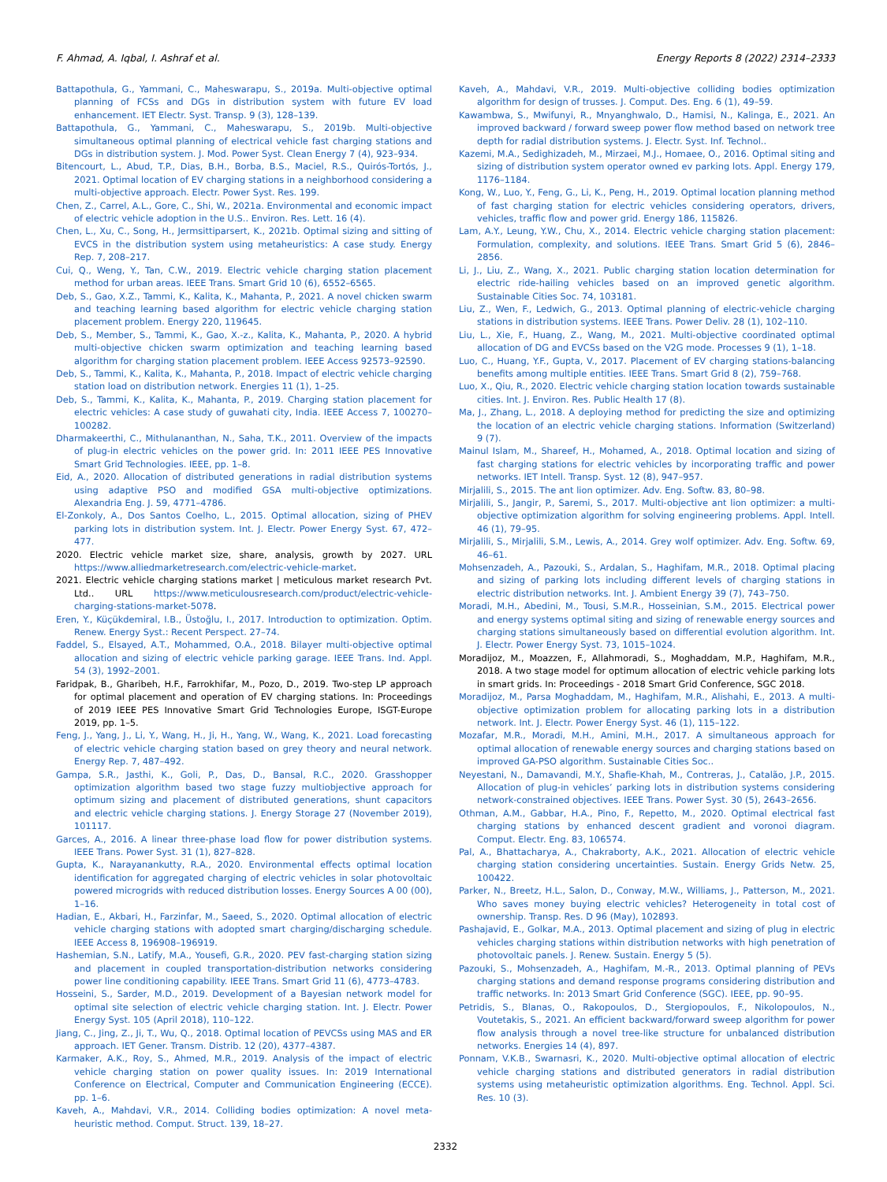F. Ahmad, A. Iqbal, I. Ashraf et al. Energy Reports 8 (2022) 2314–2333
Battapothula, G., Yammani, C., Maheswarapu, S., 2019a. Multi-objective optimal planning of FCSs and DGs in distribution system with future EV load enhancement. IET Electr. Syst. Transp. 9 (3), 128–139.
Battapothula, G., Yammani, C., Maheswarapu, S., 2019b. Multi-objective simultaneous optimal planning of electrical vehicle fast charging stations and DGs in distribution system. J. Mod. Power Syst. Clean Energy 7 (4), 923–934.
Bitencourt, L., Abud, T.P., Dias, B.H., Borba, B.S., Maciel, R.S., Quirós-Tortós, J., 2021. Optimal location of EV charging stations in a neighborhood considering a multi-objective approach. Electr. Power Syst. Res. 199.
Chen, Z., Carrel, A.L., Gore, C., Shi, W., 2021a. Environmental and economic impact of electric vehicle adoption in the U.S.. Environ. Res. Lett. 16 (4).
Chen, L., Xu, C., Song, H., Jermsittiparsert, K., 2021b. Optimal sizing and sitting of EVCS in the distribution system using metaheuristics: A case study. Energy Rep. 7, 208–217.
Cui, Q., Weng, Y., Tan, C.W., 2019. Electric vehicle charging station placement method for urban areas. IEEE Trans. Smart Grid 10 (6), 6552–6565.
Deb, S., Gao, X.Z., Tammi, K., Kalita, K., Mahanta, P., 2021. A novel chicken swarm and teaching learning based algorithm for electric vehicle charging station placement problem. Energy 220, 119645.
Deb, S., Member, S., Tammi, K., Gao, X.-z., Kalita, K., Mahanta, P., 2020. A hybrid multi-objective chicken swarm optimization and teaching learning based algorithm for charging station placement problem. IEEE Access 92573–92590.
Deb, S., Tammi, K., Kalita, K., Mahanta, P., 2018. Impact of electric vehicle charging station load on distribution network. Energies 11 (1), 1–25.
Deb, S., Tammi, K., Kalita, K., Mahanta, P., 2019. Charging station placement for electric vehicles: A case study of guwahati city, India. IEEE Access 7, 100270–100282.
Dharmakeerthi, C., Mithulananthan, N., Saha, T.K., 2011. Overview of the impacts of plug-in electric vehicles on the power grid. In: 2011 IEEE PES Innovative Smart Grid Technologies. IEEE, pp. 1–8.
Eid, A., 2020. Allocation of distributed generations in radial distribution systems using adaptive PSO and modified GSA multi-objective optimizations. Alexandria Eng. J. 59, 4771–4786.
El-Zonkoly, A., Dos Santos Coelho, L., 2015. Optimal allocation, sizing of PHEV parking lots in distribution system. Int. J. Electr. Power Energy Syst. 67, 472–477.
2020. Electric vehicle market size, share, analysis, growth by 2027. URL https://www.alliedmarketresearch.com/electric-vehicle-market.
2021. Electric vehicle charging stations market | meticulous market research Pvt. Ltd.. URL https://www.meticulousresearch.com/product/electric-vehicle-charging-stations-market-5078.
Eren, Y., Küçükdemiral, I.B., Üstoğlu, I., 2017. Introduction to optimization. Optim. Renew. Energy Syst.: Recent Perspect. 27–74.
Faddel, S., Elsayed, A.T., Mohammed, O.A., 2018. Bilayer multi-objective optimal allocation and sizing of electric vehicle parking garage. IEEE Trans. Ind. Appl. 54 (3), 1992–2001.
Faridpak, B., Gharibeh, H.F., Farrokhifar, M., Pozo, D., 2019. Two-step LP approach for optimal placement and operation of EV charging stations. In: Proceedings of 2019 IEEE PES Innovative Smart Grid Technologies Europe, ISGT-Europe 2019, pp. 1–5.
Feng, J., Yang, J., Li, Y., Wang, H., Ji, H., Yang, W., Wang, K., 2021. Load forecasting of electric vehicle charging station based on grey theory and neural network. Energy Rep. 7, 487–492.
Gampa, S.R., Jasthi, K., Goli, P., Das, D., Bansal, R.C., 2020. Grasshopper optimization algorithm based two stage fuzzy multiobjective approach for optimum sizing and placement of distributed generations, shunt capacitors and electric vehicle charging stations. J. Energy Storage 27 (November 2019), 101117.
Garces, A., 2016. A linear three-phase load flow for power distribution systems. IEEE Trans. Power Syst. 31 (1), 827–828.
Gupta, K., Narayanankutty, R.A., 2020. Environmental effects optimal location identification for aggregated charging of electric vehicles in solar photovoltaic powered microgrids with reduced distribution losses. Energy Sources A 00 (00), 1–16.
Hadian, E., Akbari, H., Farzinfar, M., Saeed, S., 2020. Optimal allocation of electric vehicle charging stations with adopted smart charging/discharging schedule. IEEE Access 8, 196908–196919.
Hashemian, S.N., Latify, M.A., Yousefi, G.R., 2020. PEV fast-charging station sizing and placement in coupled transportation-distribution networks considering power line conditioning capability. IEEE Trans. Smart Grid 11 (6), 4773–4783.
Hosseini, S., Sarder, M.D., 2019. Development of a Bayesian network model for optimal site selection of electric vehicle charging station. Int. J. Electr. Power Energy Syst. 105 (April 2018), 110–122.
Jiang, C., Jing, Z., Ji, T., Wu, Q., 2018. Optimal location of PEVCSs using MAS and ER approach. IET Gener. Transm. Distrib. 12 (20), 4377–4387.
Karmaker, A.K., Roy, S., Ahmed, M.R., 2019. Analysis of the impact of electric vehicle charging station on power quality issues. In: 2019 International Conference on Electrical, Computer and Communication Engineering (ECCE). pp. 1–6.
Kaveh, A., Mahdavi, V.R., 2014. Colliding bodies optimization: A novel meta-heuristic method. Comput. Struct. 139, 18–27.
Kaveh, A., Mahdavi, V.R., 2019. Multi-objective colliding bodies optimization algorithm for design of trusses. J. Comput. Des. Eng. 6 (1), 49–59.
Kawambwa, S., Mwifunyi, R., Mnyanghwalo, D., Hamisi, N., Kalinga, E., 2021. An improved backward / forward sweep power flow method based on network tree depth for radial distribution systems. J. Electr. Syst. Inf. Technol..
Kazemi, M.A., Sedighizadeh, M., Mirzaei, M.J., Homaee, O., 2016. Optimal siting and sizing of distribution system operator owned ev parking lots. Appl. Energy 179, 1176–1184.
Kong, W., Luo, Y., Feng, G., Li, K., Peng, H., 2019. Optimal location planning method of fast charging station for electric vehicles considering operators, drivers, vehicles, traffic flow and power grid. Energy 186, 115826.
Lam, A.Y., Leung, Y.W., Chu, X., 2014. Electric vehicle charging station placement: Formulation, complexity, and solutions. IEEE Trans. Smart Grid 5 (6), 2846–2856.
Li, J., Liu, Z., Wang, X., 2021. Public charging station location determination for electric ride-hailing vehicles based on an improved genetic algorithm. Sustainable Cities Soc. 74, 103181.
Liu, Z., Wen, F., Ledwich, G., 2013. Optimal planning of electric-vehicle charging stations in distribution systems. IEEE Trans. Power Deliv. 28 (1), 102–110.
Liu, L., Xie, F., Huang, Z., Wang, M., 2021. Multi-objective coordinated optimal allocation of DG and EVCSs based on the V2G mode. Processes 9 (1), 1–18.
Luo, C., Huang, Y.F., Gupta, V., 2017. Placement of EV charging stations-balancing benefits among multiple entities. IEEE Trans. Smart Grid 8 (2), 759–768.
Luo, X., Qiu, R., 2020. Electric vehicle charging station location towards sustainable cities. Int. J. Environ. Res. Public Health 17 (8).
Ma, J., Zhang, L., 2018. A deploying method for predicting the size and optimizing the location of an electric vehicle charging stations. Information (Switzerland) 9 (7).
Mainul Islam, M., Shareef, H., Mohamed, A., 2018. Optimal location and sizing of fast charging stations for electric vehicles by incorporating traffic and power networks. IET Intell. Transp. Syst. 12 (8), 947–957.
Mirjalili, S., 2015. The ant lion optimizer. Adv. Eng. Softw. 83, 80–98.
Mirjalili, S., Jangir, P., Saremi, S., 2017. Multi-objective ant lion optimizer: a multi-objective optimization algorithm for solving engineering problems. Appl. Intell. 46 (1), 79–95.
Mirjalili, S., Mirjalili, S.M., Lewis, A., 2014. Grey wolf optimizer. Adv. Eng. Softw. 69, 46–61.
Mohsenzadeh, A., Pazouki, S., Ardalan, S., Haghifam, M.R., 2018. Optimal placing and sizing of parking lots including different levels of charging stations in electric distribution networks. Int. J. Ambient Energy 39 (7), 743–750.
Moradi, M.H., Abedini, M., Tousi, S.M.R., Hosseinian, S.M., 2015. Electrical power and energy systems optimal siting and sizing of renewable energy sources and charging stations simultaneously based on differential evolution algorithm. Int. J. Electr. Power Energy Syst. 73, 1015–1024.
Moradijoz, M., Moazzen, F., Allahmoradi, S., Moghaddam, M.P., Haghifam, M.R., 2018. A two stage model for optimum allocation of electric vehicle parking lots in smart grids. In: Proceedings - 2018 Smart Grid Conference, SGC 2018.
Moradijoz, M., Parsa Moghaddam, M., Haghifam, M.R., Alishahi, E., 2013. A multi-objective optimization problem for allocating parking lots in a distribution network. Int. J. Electr. Power Energy Syst. 46 (1), 115–122.
Mozafar, M.R., Moradi, M.H., Amini, M.H., 2017. A simultaneous approach for optimal allocation of renewable energy sources and charging stations based on improved GA-PSO algorithm. Sustainable Cities Soc..
Neyestani, N., Damavandi, M.Y., Shafie-Khah, M., Contreras, J., Catalão, J.P., 2015. Allocation of plug-in vehicles’ parking lots in distribution systems considering network-constrained objectives. IEEE Trans. Power Syst. 30 (5), 2643–2656.
Othman, A.M., Gabbar, H.A., Pino, F., Repetto, M., 2020. Optimal electrical fast charging stations by enhanced descent gradient and voronoi diagram. Comput. Electr. Eng. 83, 106574.
Pal, A., Bhattacharya, A., Chakraborty, A.K., 2021. Allocation of electric vehicle charging station considering uncertainties. Sustain. Energy Grids Netw. 25, 100422.
Parker, N., Breetz, H.L., Salon, D., Conway, M.W., Williams, J., Patterson, M., 2021. Who saves money buying electric vehicles? Heterogeneity in total cost of ownership. Transp. Res. D 96 (May), 102893.
Pashajavid, E., Golkar, M.A., 2013. Optimal placement and sizing of plug in electric vehicles charging stations within distribution networks with high penetration of photovoltaic panels. J. Renew. Sustain. Energy 5 (5).
Pazouki, S., Mohsenzadeh, A., Haghifam, M.-R., 2013. Optimal planning of PEVs charging stations and demand response programs considering distribution and traffic networks. In: 2013 Smart Grid Conference (SGC). IEEE, pp. 90–95.
Petridis, S., Blanas, O., Rakopoulos, D., Stergiopoulos, F., Nikolopoulos, N., Voutetakis, S., 2021. An efficient backward/forward sweep algorithm for power flow analysis through a novel tree-like structure for unbalanced distribution networks. Energies 14 (4), 897.
Ponnam, V.K.B., Swarnasri, K., 2020. Multi-objective optimal allocation of electric vehicle charging stations and distributed generators in radial distribution systems using metaheuristic optimization algorithms. Eng. Technol. Appl. Sci. Res. 10 (3).
2332